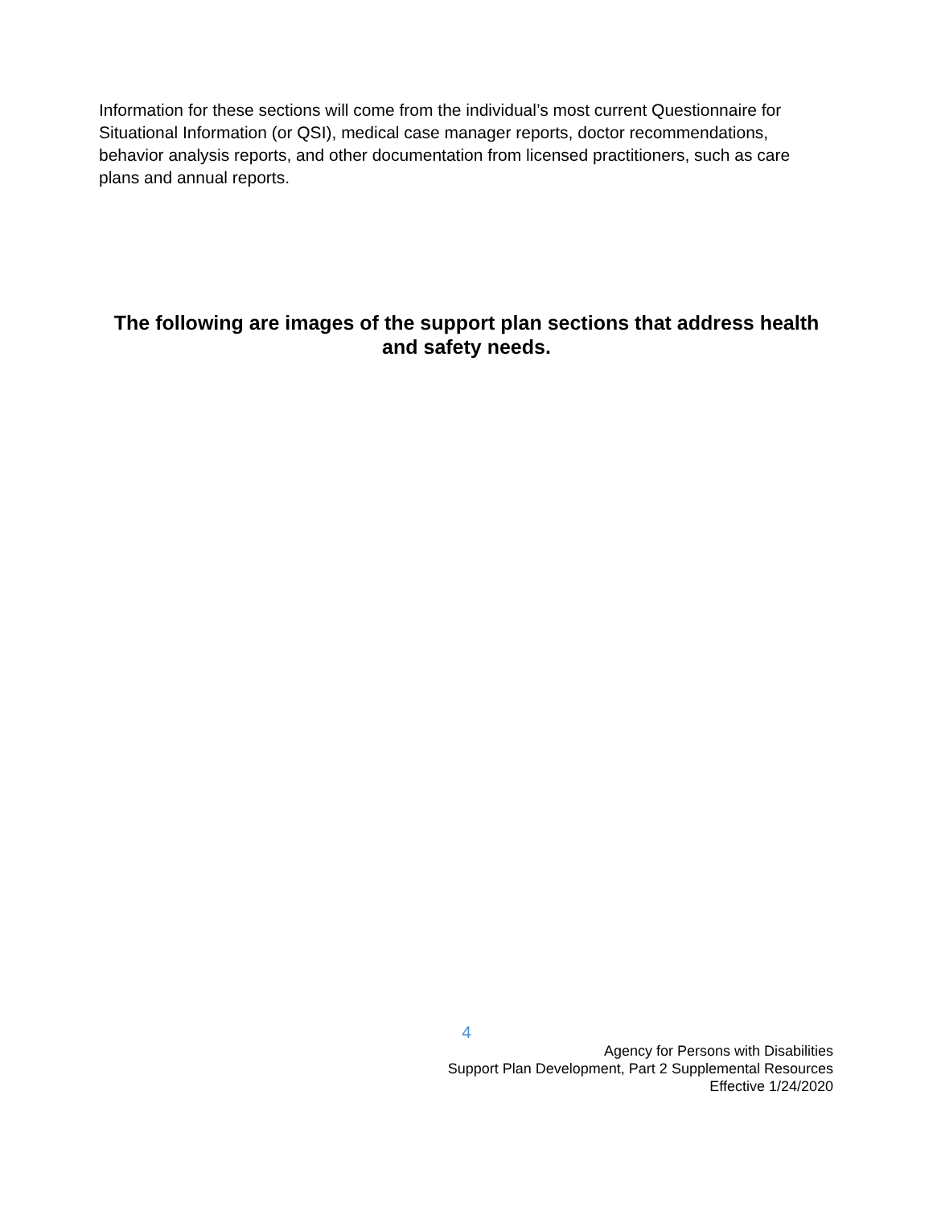Information for these sections will come from the individual’s most current Questionnaire for Situational Information (or QSI), medical case manager reports, doctor recommendations, behavior analysis reports, and other documentation from licensed practitioners, such as care plans and annual reports.
The following are images of the support plan sections that address health and safety needs.
4
Agency for Persons with Disabilities
Support Plan Development, Part 2 Supplemental Resources
Effective 1/24/2020